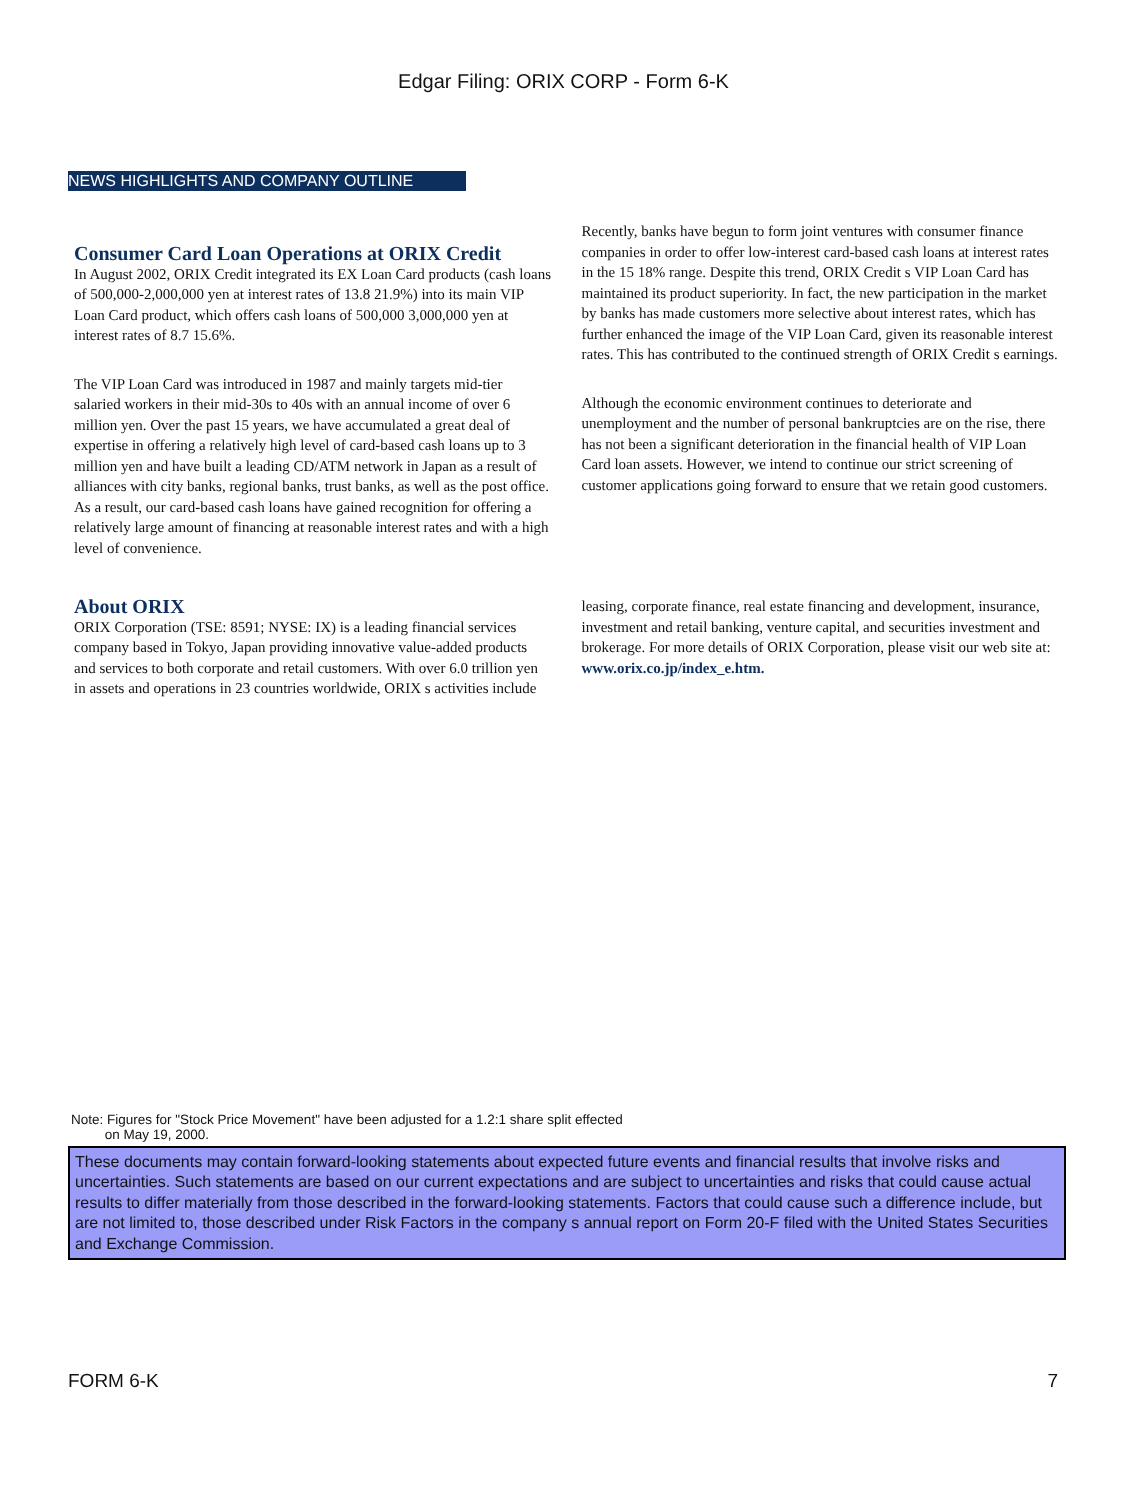Edgar Filing: ORIX CORP - Form 6-K
NEWS HIGHLIGHTS AND COMPANY OUTLINE
Consumer Card Loan Operations at ORIX Credit
In August 2002, ORIX Credit integrated its EX Loan Card products (cash loans of 500,000-2,000,000 yen at interest rates of 13.8 21.9%) into its main VIP Loan Card product, which offers cash loans of 500,000 3,000,000 yen at interest rates of 8.7 15.6%.
The VIP Loan Card was introduced in 1987 and mainly targets mid-tier salaried workers in their mid-30s to 40s with an annual income of over 6 million yen. Over the past 15 years, we have accumulated a great deal of expertise in offering a relatively high level of card-based cash loans up to 3 million yen and have built a leading CD/ATM network in Japan as a result of alliances with city banks, regional banks, trust banks, as well as the post office. As a result, our card-based cash loans have gained recognition for offering a relatively large amount of financing at reasonable interest rates and with a high level of convenience.
Recently, banks have begun to form joint ventures with consumer finance companies in order to offer low-interest card-based cash loans at interest rates in the 15 18% range. Despite this trend, ORIX Credit s VIP Loan Card has maintained its product superiority. In fact, the new participation in the market by banks has made customers more selective about interest rates, which has further enhanced the image of the VIP Loan Card, given its reasonable interest rates. This has contributed to the continued strength of ORIX Credit s earnings.
Although the economic environment continues to deteriorate and unemployment and the number of personal bankruptcies are on the rise, there has not been a significant deterioration in the financial health of VIP Loan Card loan assets. However, we intend to continue our strict screening of customer applications going forward to ensure that we retain good customers.
About ORIX
ORIX Corporation (TSE: 8591; NYSE: IX) is a leading financial services company based in Tokyo, Japan providing innovative value-added products and services to both corporate and retail customers. With over 6.0 trillion yen in assets and operations in 23 countries worldwide, ORIX s activities include
leasing, corporate finance, real estate financing and development, insurance, investment and retail banking, venture capital, and securities investment and brokerage. For more details of ORIX Corporation, please visit our web site at: www.orix.co.jp/index_e.htm.
Note: Figures for "Stock Price Movement" have been adjusted for a 1.2:1 share split effected
on May 19, 2000.
These documents may contain forward-looking statements about expected future events and financial results that involve risks and uncertainties. Such statements are based on our current expectations and are subject to uncertainties and risks that could cause actual results to differ materially from those described in the forward-looking statements. Factors that could cause such a difference include, but are not limited to, those described under Risk Factors in the company s annual report on Form 20-F filed with the United States Securities and Exchange Commission.
FORM 6-K 7